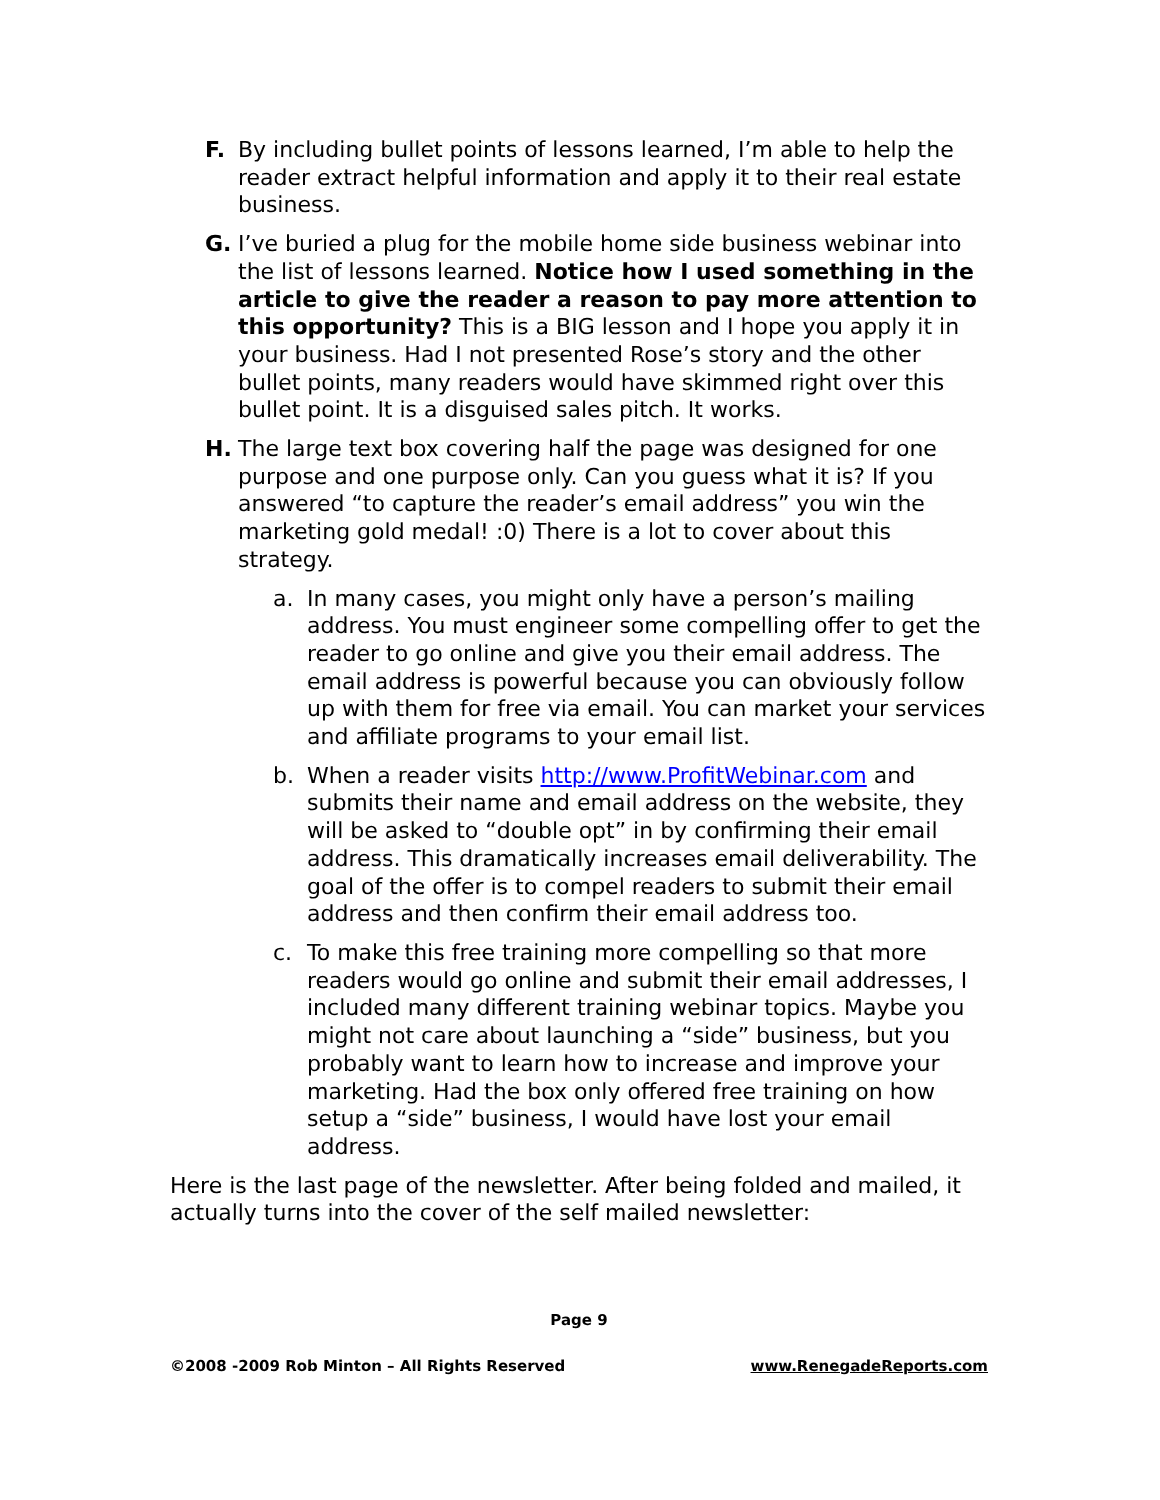F. By including bullet points of lessons learned, I’m able to help the reader extract helpful information and apply it to their real estate business.
G. I’ve buried a plug for the mobile home side business webinar into the list of lessons learned. Notice how I used something in the article to give the reader a reason to pay more attention to this opportunity? This is a BIG lesson and I hope you apply it in your business. Had I not presented Rose’s story and the other bullet points, many readers would have skimmed right over this bullet point. It is a disguised sales pitch. It works.
H. The large text box covering half the page was designed for one purpose and one purpose only. Can you guess what it is? If you answered “to capture the reader’s email address” you win the marketing gold medal! :0) There is a lot to cover about this strategy.
a. In many cases, you might only have a person’s mailing address. You must engineer some compelling offer to get the reader to go online and give you their email address. The email address is powerful because you can obviously follow up with them for free via email. You can market your services and affiliate programs to your email list.
b. When a reader visits http://www.ProfitWebinar.com and submits their name and email address on the website, they will be asked to “double opt” in by confirming their email address. This dramatically increases email deliverability. The goal of the offer is to compel readers to submit their email address and then confirm their email address too.
c. To make this free training more compelling so that more readers would go online and submit their email addresses, I included many different training webinar topics. Maybe you might not care about launching a “side” business, but you probably want to learn how to increase and improve your marketing. Had the box only offered free training on how setup a “side” business, I would have lost your email address.
Here is the last page of the newsletter. After being folded and mailed, it actually turns into the cover of the self mailed newsletter:
Page 9
©2008 -2009 Rob Minton – All Rights Reserved www.RenegadeReports.com